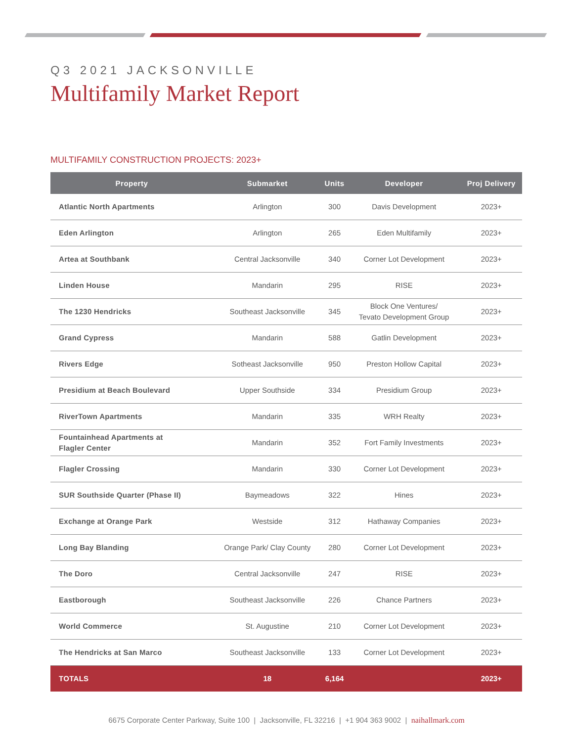Q3 2021 JACKSONVILLE
Multifamily Market Report
MULTIFAMILY CONSTRUCTION PROJECTS: 2023+
| Property | Submarket | Units | Developer | Proj Delivery |
| --- | --- | --- | --- | --- |
| Atlantic North Apartments | Arlington | 300 | Davis Development | 2023+ |
| Eden Arlington | Arlington | 265 | Eden Multifamily | 2023+ |
| Artea at Southbank | Central Jacksonville | 340 | Corner Lot Development | 2023+ |
| Linden House | Mandarin | 295 | RISE | 2023+ |
| The 1230 Hendricks | Southeast Jacksonville | 345 | Block One Ventures/ Tevato Development Group | 2023+ |
| Grand Cypress | Mandarin | 588 | Gatlin Development | 2023+ |
| Rivers Edge | Sotheast Jacksonville | 950 | Preston Hollow Capital | 2023+ |
| Presidium at Beach Boulevard | Upper Southside | 334 | Presidium Group | 2023+ |
| RiverTown Apartments | Mandarin | 335 | WRH Realty | 2023+ |
| Fountainhead Apartments at Flagler Center | Mandarin | 352 | Fort Family Investments | 2023+ |
| Flagler Crossing | Mandarin | 330 | Corner Lot Development | 2023+ |
| SUR Southside Quarter (Phase II) | Baymeadows | 322 | Hines | 2023+ |
| Exchange at Orange Park | Westside | 312 | Hathaway Companies | 2023+ |
| Long Bay Blanding | Orange Park/ Clay County | 280 | Corner Lot Development | 2023+ |
| The Doro | Central Jacksonville | 247 | RISE | 2023+ |
| Eastborough | Southeast Jacksonville | 226 | Chance Partners | 2023+ |
| World Commerce | St. Augustine | 210 | Corner Lot Development | 2023+ |
| The Hendricks at San Marco | Southeast Jacksonville | 133 | Corner Lot Development | 2023+ |
| TOTALS | 18 | 6,164 | | 2023+ |
6675 Corporate Center Parkway, Suite 100 | Jacksonville, FL 32216 | +1 904 363 9002 | naihallmark.com